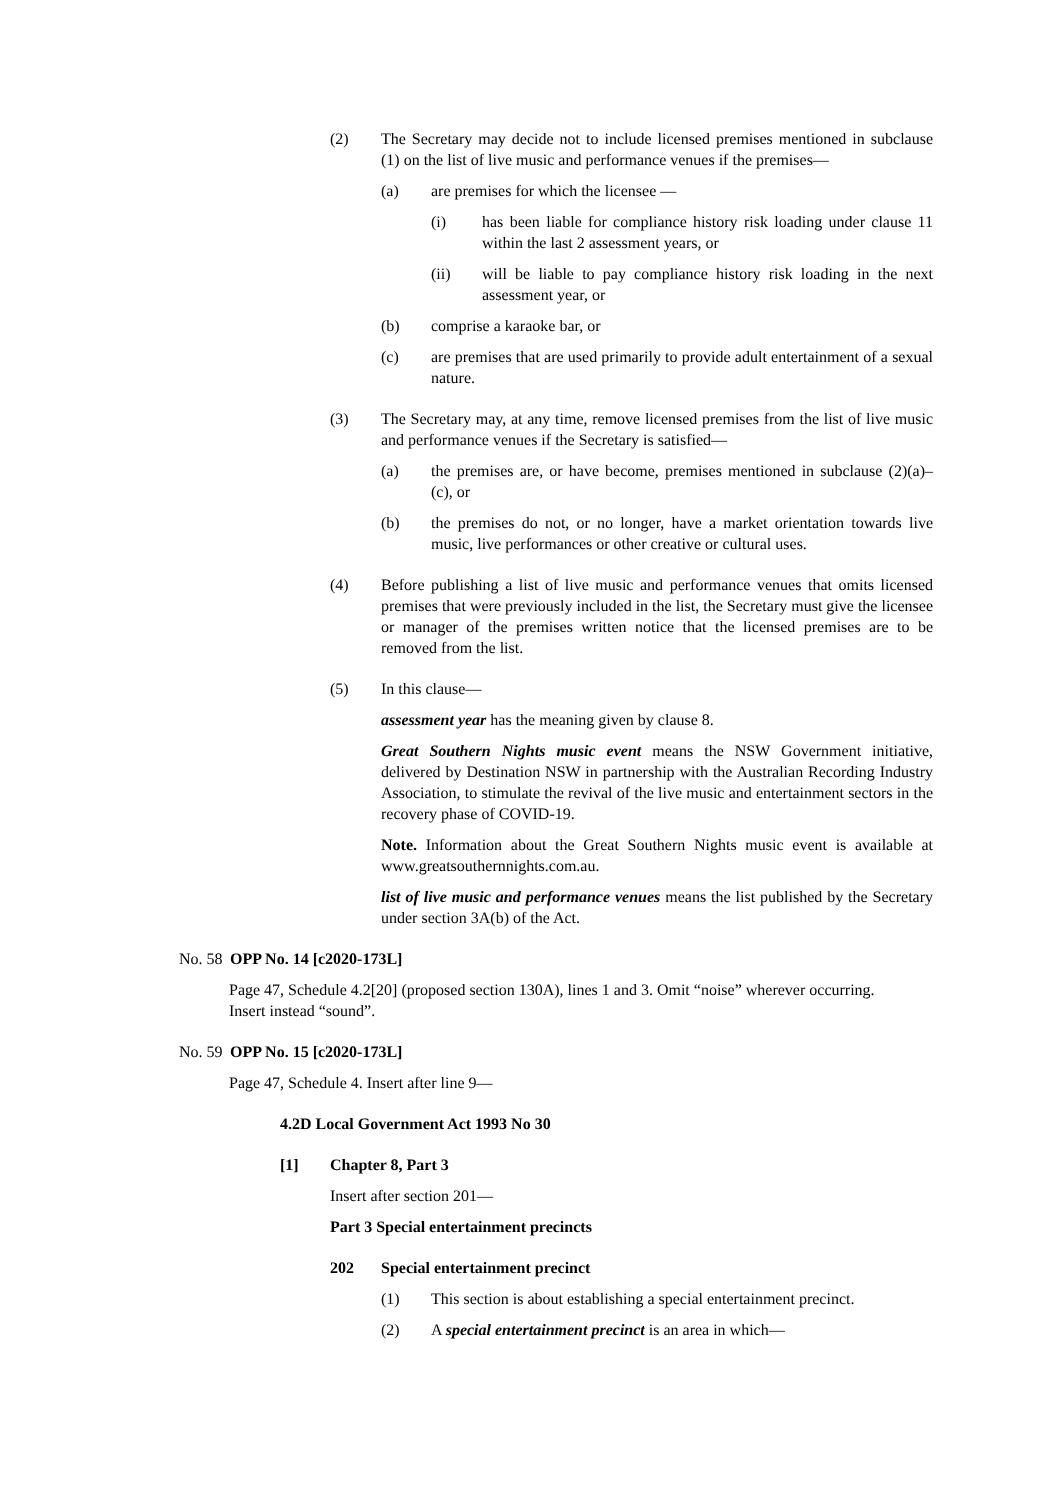(2) The Secretary may decide not to include licensed premises mentioned in subclause (1) on the list of live music and performance venues if the premises—
(a) are premises for which the licensee —
(i) has been liable for compliance history risk loading under clause 11 within the last 2 assessment years, or
(ii) will be liable to pay compliance history risk loading in the next assessment year, or
(b) comprise a karaoke bar, or
(c) are premises that are used primarily to provide adult entertainment of a sexual nature.
(3) The Secretary may, at any time, remove licensed premises from the list of live music and performance venues if the Secretary is satisfied—
(a) the premises are, or have become, premises mentioned in subclause (2)(a)–(c), or
(b) the premises do not, or no longer, have a market orientation towards live music, live performances or other creative or cultural uses.
(4) Before publishing a list of live music and performance venues that omits licensed premises that were previously included in the list, the Secretary must give the licensee or manager of the premises written notice that the licensed premises are to be removed from the list.
(5) In this clause—
assessment year has the meaning given by clause 8.
Great Southern Nights music event means the NSW Government initiative, delivered by Destination NSW in partnership with the Australian Recording Industry Association, to stimulate the revival of the live music and entertainment sectors in the recovery phase of COVID-19.
Note. Information about the Great Southern Nights music event is available at www.greatsouthernnights.com.au.
list of live music and performance venues means the list published by the Secretary under section 3A(b) of the Act.
No. 58
OPP No. 14 [c2020-173L]
Page 47, Schedule 4.2[20] (proposed section 130A), lines 1 and 3. Omit “noise” wherever occurring. Insert instead “sound”.
No. 59
OPP No. 15 [c2020-173L]
Page 47, Schedule 4. Insert after line 9—
4.2D Local Government Act 1993 No 30
[1] Chapter 8, Part 3
Insert after section 201—
Part 3 Special entertainment precincts
202 Special entertainment precinct
(1) This section is about establishing a special entertainment precinct.
(2) A special entertainment precinct is an area in which—